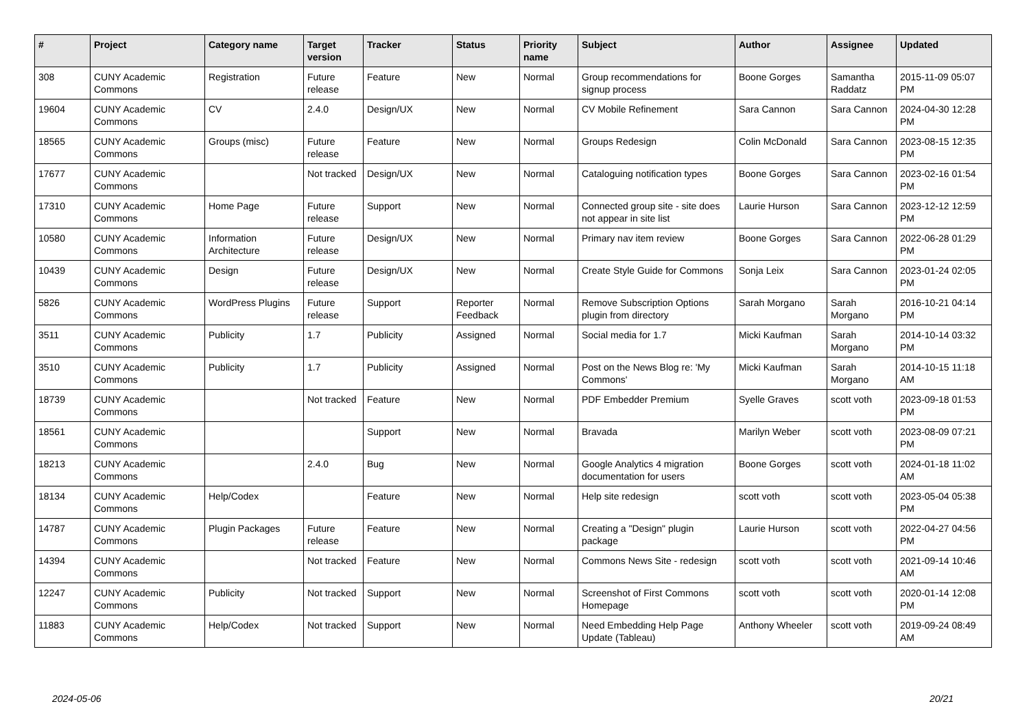| # | Project | Category name | Target version | Tracker | Status | Priority name | Subject | Author | Assignee | Updated |
| --- | --- | --- | --- | --- | --- | --- | --- | --- | --- | --- |
| 308 | CUNY Academic Commons | Registration | Future release | Feature | New | Normal | Group recommendations for signup process | Boone Gorges | Samantha Raddatz | 2015-11-09 05:07 PM |
| 19604 | CUNY Academic Commons | CV | 2.4.0 | Design/UX | New | Normal | CV Mobile Refinement | Sara Cannon | Sara Cannon | 2024-04-30 12:28 PM |
| 18565 | CUNY Academic Commons | Groups (misc) | Future release | Feature | New | Normal | Groups Redesign | Colin McDonald | Sara Cannon | 2023-08-15 12:35 PM |
| 17677 | CUNY Academic Commons | | Not tracked | Design/UX | New | Normal | Cataloguing notification types | Boone Gorges | Sara Cannon | 2023-02-16 01:54 PM |
| 17310 | CUNY Academic Commons | Home Page | Future release | Support | New | Normal | Connected group site - site does not appear in site list | Laurie Hurson | Sara Cannon | 2023-12-12 12:59 PM |
| 10580 | CUNY Academic Commons | Information Architecture | Future release | Design/UX | New | Normal | Primary nav item review | Boone Gorges | Sara Cannon | 2022-06-28 01:29 PM |
| 10439 | CUNY Academic Commons | Design | Future release | Design/UX | New | Normal | Create Style Guide for Commons | Sonja Leix | Sara Cannon | 2023-01-24 02:05 PM |
| 5826 | CUNY Academic Commons | WordPress Plugins | Future release | Support | Reporter Feedback | Normal | Remove Subscription Options plugin from directory | Sarah Morgano | Sarah Morgano | 2016-10-21 04:14 PM |
| 3511 | CUNY Academic Commons | Publicity | 1.7 | Publicity | Assigned | Normal | Social media for 1.7 | Micki Kaufman | Sarah Morgano | 2014-10-14 03:32 PM |
| 3510 | CUNY Academic Commons | Publicity | 1.7 | Publicity | Assigned | Normal | Post on the News Blog re: 'My Commons' | Micki Kaufman | Sarah Morgano | 2014-10-15 11:18 AM |
| 18739 | CUNY Academic Commons | | Not tracked | Feature | New | Normal | PDF Embedder Premium | Syelle Graves | scott voth | 2023-09-18 01:53 PM |
| 18561 | CUNY Academic Commons | | | Support | New | Normal | Bravada | Marilyn Weber | scott voth | 2023-08-09 07:21 PM |
| 18213 | CUNY Academic Commons | | 2.4.0 | Bug | New | Normal | Google Analytics 4 migration documentation for users | Boone Gorges | scott voth | 2024-01-18 11:02 AM |
| 18134 | CUNY Academic Commons | Help/Codex | | Feature | New | Normal | Help site redesign | scott voth | scott voth | 2023-05-04 05:38 PM |
| 14787 | CUNY Academic Commons | Plugin Packages | Future release | Feature | New | Normal | Creating a "Design" plugin package | Laurie Hurson | scott voth | 2022-04-27 04:56 PM |
| 14394 | CUNY Academic Commons | | Not tracked | Feature | New | Normal | Commons News Site - redesign | scott voth | scott voth | 2021-09-14 10:46 AM |
| 12247 | CUNY Academic Commons | Publicity | Not tracked | Support | New | Normal | Screenshot of First Commons Homepage | scott voth | scott voth | 2020-01-14 12:08 PM |
| 11883 | CUNY Academic Commons | Help/Codex | Not tracked | Support | New | Normal | Need Embedding Help Page Update (Tableau) | Anthony Wheeler | scott voth | 2019-09-24 08:49 AM |
2024-05-06 20/21